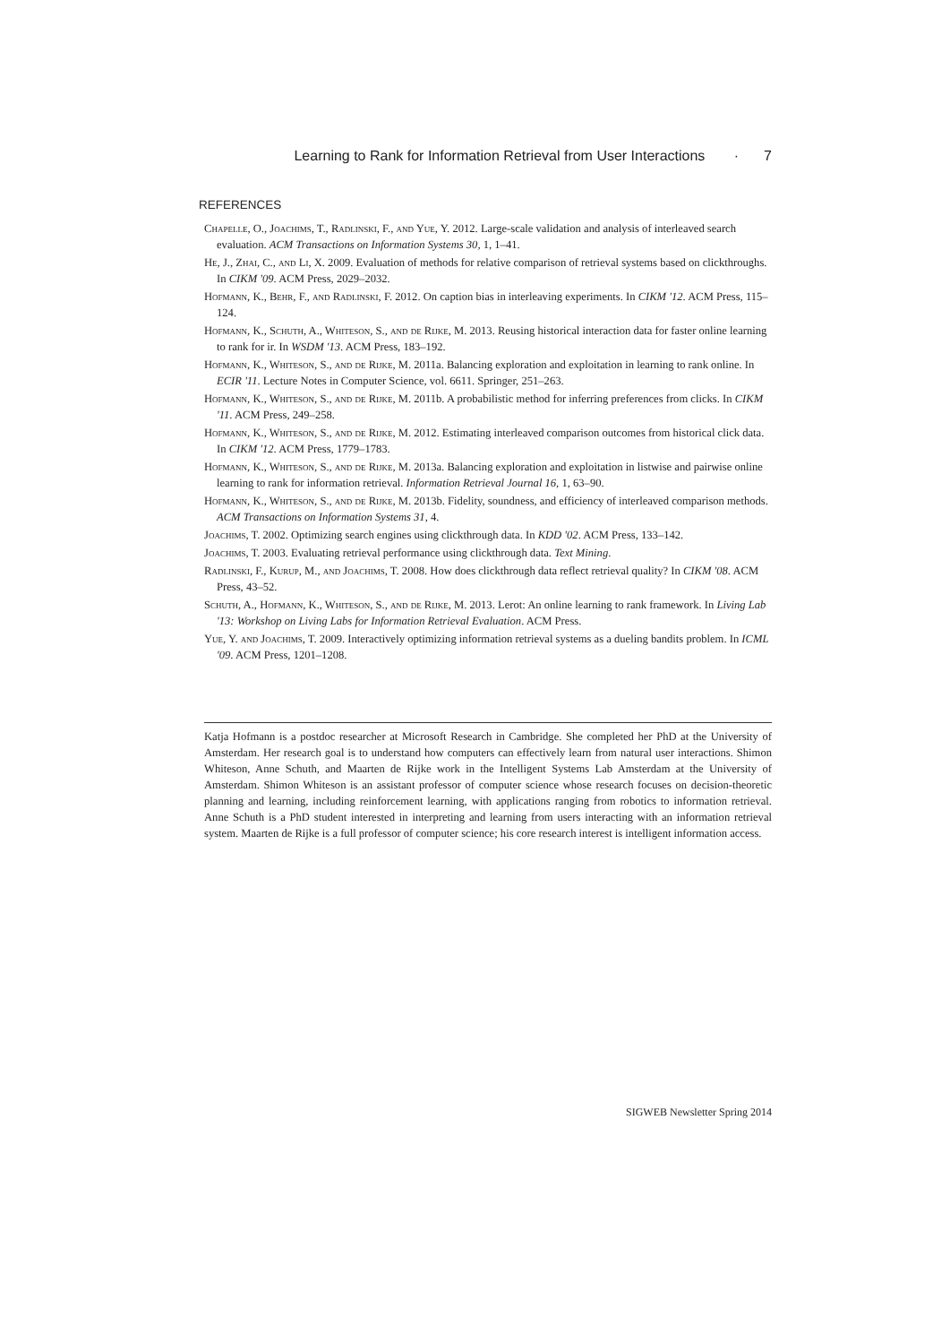Learning to Rank for Information Retrieval from User Interactions · 7
REFERENCES
Chapelle, O., Joachims, T., Radlinski, F., and Yue, Y. 2012. Large-scale validation and analysis of interleaved search evaluation. ACM Transactions on Information Systems 30, 1, 1–41.
He, J., Zhai, C., and Li, X. 2009. Evaluation of methods for relative comparison of retrieval systems based on clickthroughs. In CIKM '09. ACM Press, 2029–2032.
Hofmann, K., Behr, F., and Radlinski, F. 2012. On caption bias in interleaving experiments. In CIKM '12. ACM Press, 115–124.
Hofmann, K., Schuth, A., Whiteson, S., and de Rijke, M. 2013. Reusing historical interaction data for faster online learning to rank for ir. In WSDM '13. ACM Press, 183–192.
Hofmann, K., Whiteson, S., and de Rijke, M. 2011a. Balancing exploration and exploitation in learning to rank online. In ECIR '11. Lecture Notes in Computer Science, vol. 6611. Springer, 251–263.
Hofmann, K., Whiteson, S., and de Rijke, M. 2011b. A probabilistic method for inferring preferences from clicks. In CIKM '11. ACM Press, 249–258.
Hofmann, K., Whiteson, S., and de Rijke, M. 2012. Estimating interleaved comparison outcomes from historical click data. In CIKM '12. ACM Press, 1779–1783.
Hofmann, K., Whiteson, S., and de Rijke, M. 2013a. Balancing exploration and exploitation in listwise and pairwise online learning to rank for information retrieval. Information Retrieval Journal 16, 1, 63–90.
Hofmann, K., Whiteson, S., and de Rijke, M. 2013b. Fidelity, soundness, and efficiency of interleaved comparison methods. ACM Transactions on Information Systems 31, 4.
Joachims, T. 2002. Optimizing search engines using clickthrough data. In KDD '02. ACM Press, 133–142.
Joachims, T. 2003. Evaluating retrieval performance using clickthrough data. Text Mining.
Radlinski, F., Kurup, M., and Joachims, T. 2008. How does clickthrough data reflect retrieval quality? In CIKM '08. ACM Press, 43–52.
Schuth, A., Hofmann, K., Whiteson, S., and de Rijke, M. 2013. Lerot: An online learning to rank framework. In Living Lab '13: Workshop on Living Labs for Information Retrieval Evaluation. ACM Press.
Yue, Y. and Joachims, T. 2009. Interactively optimizing information retrieval systems as a dueling bandits problem. In ICML '09. ACM Press, 1201–1208.
Katja Hofmann is a postdoc researcher at Microsoft Research in Cambridge. She completed her PhD at the University of Amsterdam. Her research goal is to understand how computers can effectively learn from natural user interactions. Shimon Whiteson, Anne Schuth, and Maarten de Rijke work in the Intelligent Systems Lab Amsterdam at the University of Amsterdam. Shimon Whiteson is an assistant professor of computer science whose research focuses on decision-theoretic planning and learning, including reinforcement learning, with applications ranging from robotics to information retrieval. Anne Schuth is a PhD student interested in interpreting and learning from users interacting with an information retrieval system. Maarten de Rijke is a full professor of computer science; his core research interest is intelligent information access.
SIGWEB Newsletter Spring 2014